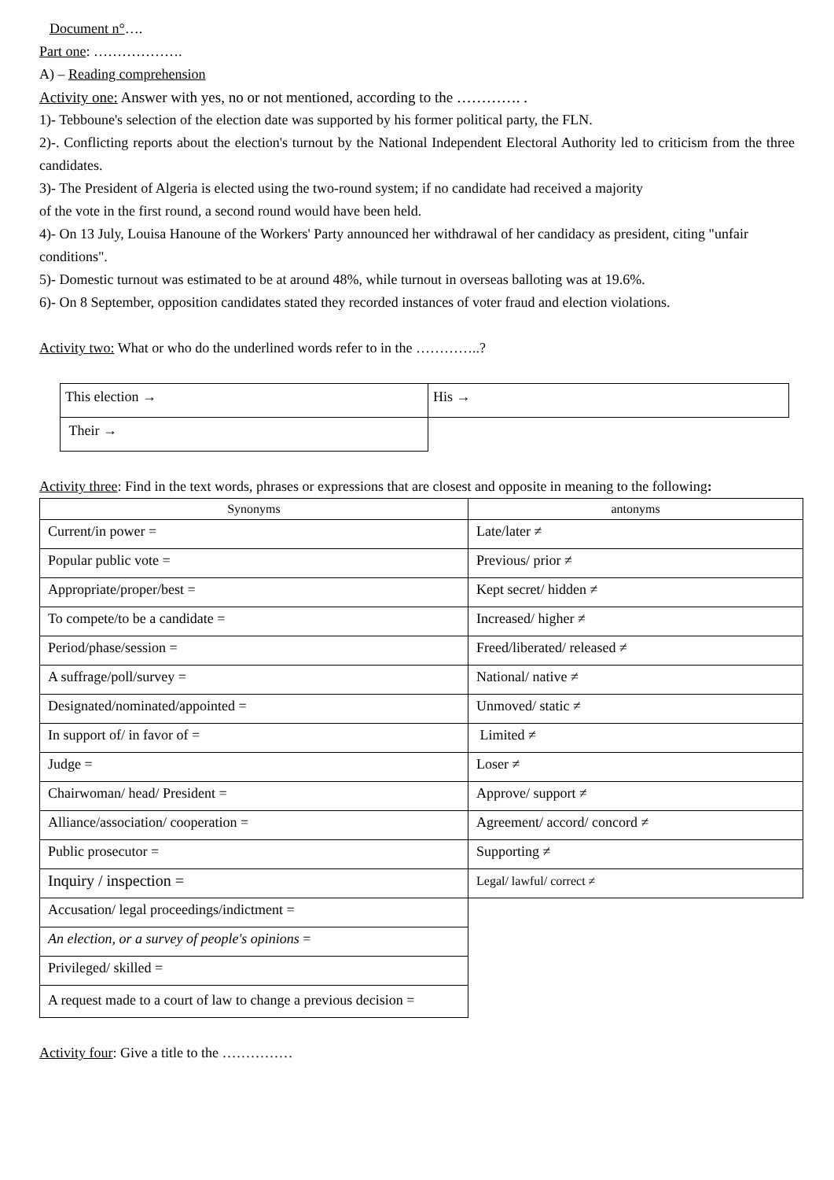Document n°….
Part one: ……………….
A) – Reading comprehension
Activity one: Answer with yes, no or not mentioned, according to the …………. .
1)- Tebboune's selection of the election date was supported by his former political party, the FLN.
2)-. Conflicting reports about the election's turnout by the National Independent Electoral Authority led to criticism from the three candidates.
3)- The President of Algeria is elected using the two-round system; if no candidate had received a majority
of the vote in the first round, a second round would have been held.
4)- On 13 July, Louisa Hanoune of the Workers' Party announced her withdrawal of her candidacy as president, citing "unfair conditions".
5)- Domestic turnout was estimated to be at around 48%, while turnout in overseas balloting was at 19.6%.
6)- On 8 September, opposition candidates stated they recorded instances of voter fraud and election violations.
Activity two: What or who do the underlined words refer to in the …………..?
| This election → | His → |
| Their → | |
Activity three: Find in the text words, phrases or expressions that are closest and opposite in meaning to the following:
| Synonyms | antonyms |
| --- | --- |
| Current/in power = | Late/later ≠ |
| Popular public vote = | Previous/ prior ≠ |
| Appropriate/proper/best = | Kept secret/ hidden ≠ |
| To compete/to be a candidate = | Increased/ higher ≠ |
| Period/phase/session = | Freed/liberated/ released ≠ |
| A suffrage/poll/survey = | National/ native ≠ |
| Designated/nominated/appointed = | Unmoved/ static ≠ |
| In support of/ in favor of = | Limited ≠ |
| Judge = | Loser ≠ |
| Chairwoman/ head/ President = | Approve/ support ≠ |
| Alliance/association/ cooperation = | Agreement/ accord/ concord ≠ |
| Public prosecutor = | Supporting ≠ |
| Inquiry / inspection = | Legal/ lawful/ correct ≠ |
| Accusation/ legal proceedings/indictment = | |
| An election, or a survey of people's opinions = | |
| Privileged/ skilled = | |
| A request made to a court of law to change a previous decision = | |
Activity four: Give a title to the ……………